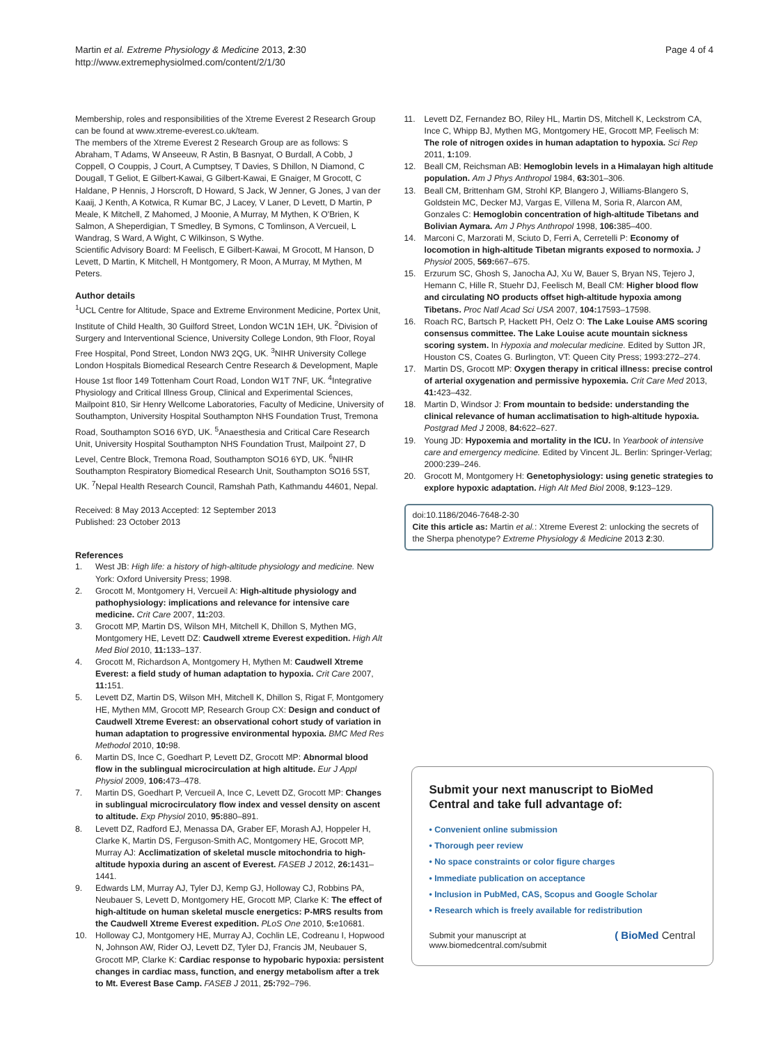Martin et al. Extreme Physiology & Medicine 2013, 2:30
http://www.extremephysiolmed.com/content/2/1/30
Page 4 of 4
Membership, roles and responsibilities of the Xtreme Everest 2 Research Group can be found at www.xtreme-everest.co.uk/team.
The members of the Xtreme Everest 2 Research Group are as follows: S Abraham, T Adams, W Anseeuw, R Astin, B Basnyat, O Burdall, A Cobb, J Coppell, O Couppis, J Court, A Cumptsey, T Davies, S Dhillon, N Diamond, C Dougall, T Geliot, E Gilbert-Kawai, G Gilbert-Kawai, E Gnaiger, M Grocott, C Haldane, P Hennis, J Horscroft, D Howard, S Jack, W Jenner, G Jones, J van der Kaaij, J Kenth, A Kotwica, R Kumar BC, J Lacey, V Laner, D Levett, D Martin, P Meale, K Mitchell, Z Mahomed, J Moonie, A Murray, M Mythen, K O'Brien, K Salmon, A Sheperdigian, T Smedley, B Symons, C Tomlinson, A Vercueil, L Wandrag, S Ward, A Wight, C Wilkinson, S Wythe.
Scientific Advisory Board: M Feelisch, E Gilbert-Kawai, M Grocott, M Hanson, D Levett, D Martin, K Mitchell, H Montgomery, R Moon, A Murray, M Mythen, M Peters.
Author details
<sup>1</sup> UCL Centre for Altitude, Space and Extreme Environment Medicine, Portex Unit, Institute of Child Health, 30 Guilford Street, London WC1N 1EH, UK. <sup>2</sup>Division of Surgery and Interventional Science, University College London, 9th Floor, Royal Free Hospital, Pond Street, London NW3 2QG, UK. <sup>3</sup>NIHR University College London Hospitals Biomedical Research Centre Research & Development, Maple House 1st floor 149 Tottenham Court Road, London W1T 7NF, UK. <sup>4</sup>Integrative Physiology and Critical Illness Group, Clinical and Experimental Sciences, Mailpoint 810, Sir Henry Wellcome Laboratories, Faculty of Medicine, University of Southampton, University Hospital Southampton NHS Foundation Trust, Tremona Road, Southampton SO16 6YD, UK. <sup>5</sup>Anaesthesia and Critical Care Research Unit, University Hospital Southampton NHS Foundation Trust, Mailpoint 27, D Level, Centre Block, Tremona Road, Southampton SO16 6YD, UK. <sup>6</sup>NIHR Southampton Respiratory Biomedical Research Unit, Southampton SO16 5ST, UK. <sup>7</sup>Nepal Health Research Council, Ramshah Path, Kathmandu 44601, Nepal.
Received: 8 May 2013 Accepted: 12 September 2013
Published: 23 October 2013
References
1. West JB: High life: a history of high-altitude physiology and medicine. New York: Oxford University Press; 1998.
2. Grocott M, Montgomery H, Vercueil A: High-altitude physiology and pathophysiology: implications and relevance for intensive care medicine. Crit Care 2007, 11: 203.
3. Grocott MP, Martin DS, Wilson MH, Mitchell K, Dhillon S, Mythen MG, Montgomery HE, Levett DZ: Caudwell xtreme Everest expedition. High Alt Med Biol 2010, 11: 133–137.
4. Grocott M, Richardson A, Montgomery H, Mythen M: Caudwell Xtreme Everest: a field study of human adaptation to hypoxia. Crit Care 2007, 11: 151.
5. Levett DZ, Martin DS, Wilson MH, Mitchell K, Dhillon S, Rigat F, Montgomery HE, Mythen MM, Grocott MP, Research Group CX: Design and conduct of Caudwell Xtreme Everest: an observational cohort study of variation in human adaptation to progressive environmental hypoxia. BMC Med Res Methodol 2010, 10: 98.
6. Martin DS, Ince C, Goedhart P, Levett DZ, Grocott MP: Abnormal blood flow in the sublingual microcirculation at high altitude. Eur J Appl Physiol 2009, 106: 473–478.
7. Martin DS, Goedhart P, Vercueil A, Ince C, Levett DZ, Grocott MP: Changes in sublingual microcirculatory flow index and vessel density on ascent to altitude. Exp Physiol 2010, 95: 880–891.
8. Levett DZ, Radford EJ, Menassa DA, Graber EF, Morash AJ, Hoppeler H, Clarke K, Martin DS, Ferguson-Smith AC, Montgomery HE, Grocott MP, Murray AJ: Acclimatization of skeletal muscle mitochondria to high-altitude hypoxia during an ascent of Everest. FASEB J 2012, 26: 1431–1441.
9. Edwards LM, Murray AJ, Tyler DJ, Kemp GJ, Holloway CJ, Robbins PA, Neubauer S, Levett D, Montgomery HE, Grocott MP, Clarke K: The effect of high-altitude on human skeletal muscle energetics: P-MRS results from the Caudwell Xtreme Everest expedition. PLoS One 2010, 5: e10681.
10. Holloway CJ, Montgomery HE, Murray AJ, Cochlin LE, Codreanu I, Hopwood N, Johnson AW, Rider OJ, Levett DZ, Tyler DJ, Francis JM, Neubauer S, Grocott MP, Clarke K: Cardiac response to hypobaric hypoxia: persistent changes in cardiac mass, function, and energy metabolism after a trek to Mt. Everest Base Camp. FASEB J 2011, 25: 792–796.
11. Levett DZ, Fernandez BO, Riley HL, Martin DS, Mitchell K, Leckstrom CA, Ince C, Whipp BJ, Mythen MG, Montgomery HE, Grocott MP, Feelisch M: The role of nitrogen oxides in human adaptation to hypoxia. Sci Rep 2011, 1: 109.
12. Beall CM, Reichsman AB: Hemoglobin levels in a Himalayan high altitude population. Am J Phys Anthropol 1984, 63: 301–306.
13. Beall CM, Brittenham GM, Strohl KP, Blangero J, Williams-Blangero S, Goldstein MC, Decker MJ, Vargas E, Villena M, Soria R, Alarcon AM, Gonzales C: Hemoglobin concentration of high-altitude Tibetans and Bolivian Aymara. Am J Phys Anthropol 1998, 106: 385–400.
14. Marconi C, Marzorati M, Sciuto D, Ferri A, Cerretelli P: Economy of locomotion in high-altitude Tibetan migrants exposed to normoxia. J Physiol 2005, 569: 667–675.
15. Erzurum SC, Ghosh S, Janocha AJ, Xu W, Bauer S, Bryan NS, Tejero J, Hemann C, Hille R, Stuehr DJ, Feelisch M, Beall CM: Higher blood flow and circulating NO products offset high-altitude hypoxia among Tibetans. Proc Natl Acad Sci USA 2007, 104: 17593–17598.
16. Roach RC, Bartsch P, Hackett PH, Oelz O: The Lake Louise AMS scoring consensus committee. The Lake Louise acute mountain sickness scoring system. In Hypoxia and molecular medicine. Edited by Sutton JR, Houston CS, Coates G. Burlington, VT: Queen City Press; 1993:272–274.
17. Martin DS, Grocott MP: Oxygen therapy in critical illness: precise control of arterial oxygenation and permissive hypoxemia. Crit Care Med 2013, 41: 423–432.
18. Martin D, Windsor J: From mountain to bedside: understanding the clinical relevance of human acclimatisation to high-altitude hypoxia. Postgrad Med J 2008, 84: 622–627.
19. Young JD: Hypoxemia and mortality in the ICU. In Yearbook of intensive care and emergency medicine. Edited by Vincent JL. Berlin: Springer-Verlag; 2000:239–246.
20. Grocott M, Montgomery H: Genetophysiology: using genetic strategies to explore hypoxic adaptation. High Alt Med Biol 2008, 9: 123–129.
doi:10.1186/2046-7648-2-30
Cite this article as: Martin et al.: Xtreme Everest 2: unlocking the secrets of the Sherpa phenotype? Extreme Physiology & Medicine 2013 2:30.
Submit your next manuscript to BioMed Central and take full advantage of:
• Convenient online submission
• Thorough peer review
• No space constraints or color figure charges
• Immediate publication on acceptance
• Inclusion in PubMed, CAS, Scopus and Google Scholar
• Research which is freely available for redistribution
Submit your manuscript at
www.biomedcentral.com/submit ( BioMed Central